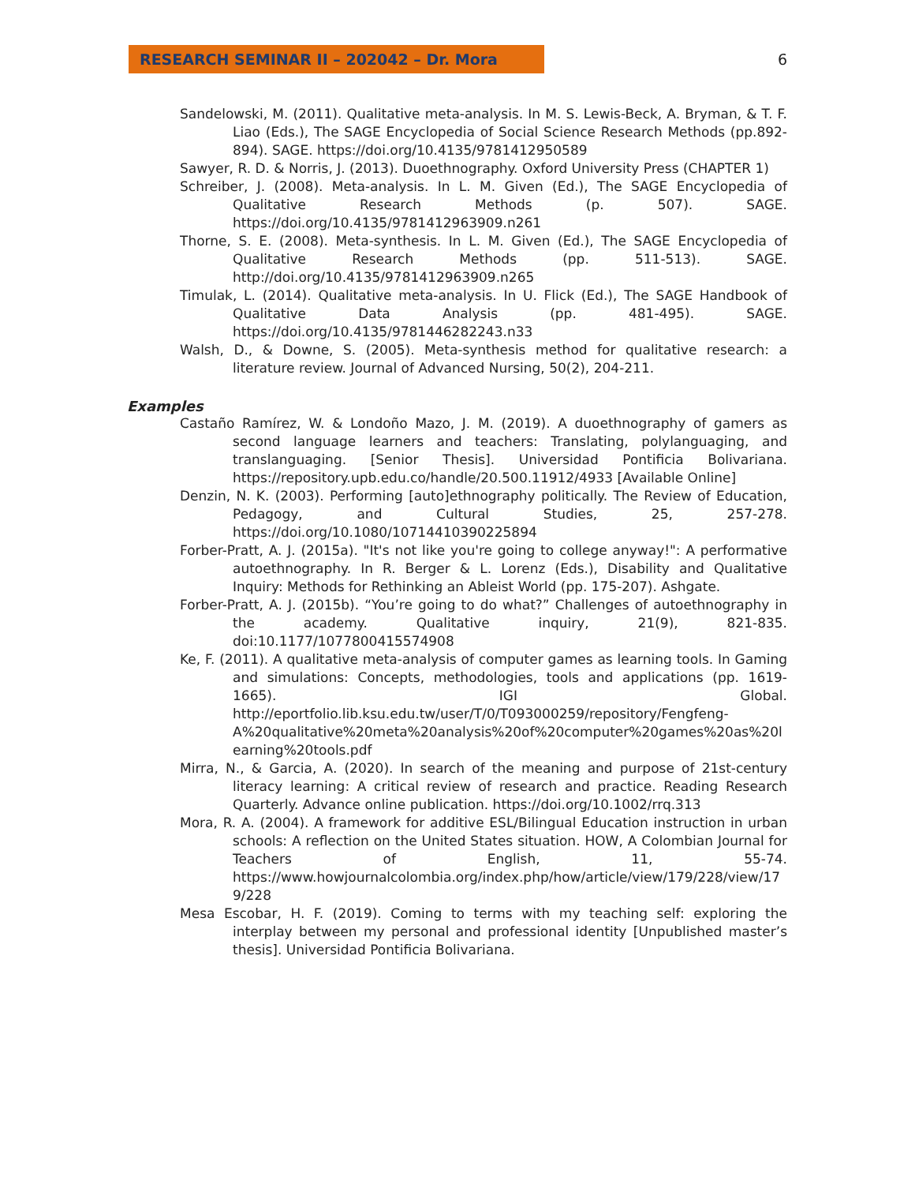RESEARCH SEMINAR II – 202042 – Dr. Mora
6
Sandelowski, M. (2011). Qualitative meta-analysis. In M. S. Lewis-Beck, A. Bryman, & T. F. Liao (Eds.), The SAGE Encyclopedia of Social Science Research Methods (pp.892-894). SAGE. https://doi.org/10.4135/9781412950589
Sawyer, R. D. & Norris, J. (2013). Duoethnography. Oxford University Press (CHAPTER 1)
Schreiber, J. (2008). Meta-analysis. In L. M. Given (Ed.), The SAGE Encyclopedia of Qualitative Research Methods (p. 507). SAGE. https://doi.org/10.4135/9781412963909.n261
Thorne, S. E. (2008). Meta-synthesis. In L. M. Given (Ed.), The SAGE Encyclopedia of Qualitative Research Methods (pp. 511-513). SAGE. http://doi.org/10.4135/9781412963909.n265
Timulak, L. (2014). Qualitative meta-analysis. In U. Flick (Ed.), The SAGE Handbook of Qualitative Data Analysis (pp. 481-495). SAGE. https://doi.org/10.4135/9781446282243.n33
Walsh, D., & Downe, S. (2005). Meta-synthesis method for qualitative research: a literature review. Journal of Advanced Nursing, 50(2), 204-211.
Examples
Castaño Ramírez, W. & Londoño Mazo, J. M. (2019). A duoethnography of gamers as second language learners and teachers: Translating, polylanguaging, and translanguaging. [Senior Thesis]. Universidad Pontificia Bolivariana. https://repository.upb.edu.co/handle/20.500.11912/4933 [Available Online]
Denzin, N. K. (2003). Performing [auto]ethnography politically. The Review of Education, Pedagogy, and Cultural Studies, 25, 257-278. https://doi.org/10.1080/10714410390225894
Forber-Pratt, A. J. (2015a). "It's not like you're going to college anyway!": A performative autoethnography. In R. Berger & L. Lorenz (Eds.), Disability and Qualitative Inquiry: Methods for Rethinking an Ableist World (pp. 175-207). Ashgate.
Forber-Pratt, A. J. (2015b). “You’re going to do what?” Challenges of autoethnography in the academy. Qualitative inquiry, 21(9), 821-835. doi:10.1177/1077800415574908
Ke, F. (2011). A qualitative meta-analysis of computer games as learning tools. In Gaming and simulations: Concepts, methodologies, tools and applications (pp. 1619-1665). IGI Global. http://eportfolio.lib.ksu.edu.tw/user/T/0/T093000259/repository/Fengfeng-A%20qualitative%20meta%20analysis%20of%20computer%20games%20as%20learning%20tools.pdf
Mirra, N., & Garcia, A. (2020). In search of the meaning and purpose of 21st-century literacy learning: A critical review of research and practice. Reading Research Quarterly. Advance online publication. https://doi.org/10.1002/rrq.313
Mora, R. A. (2004). A framework for additive ESL/Bilingual Education instruction in urban schools: A reflection on the United States situation. HOW, A Colombian Journal for Teachers of English, 11, 55-74. https://www.howjournalcolombia.org/index.php/how/article/view/179/228/view/179/228
Mesa Escobar, H. F. (2019). Coming to terms with my teaching self: exploring the interplay between my personal and professional identity [Unpublished master’s thesis]. Universidad Pontificia Bolivariana.